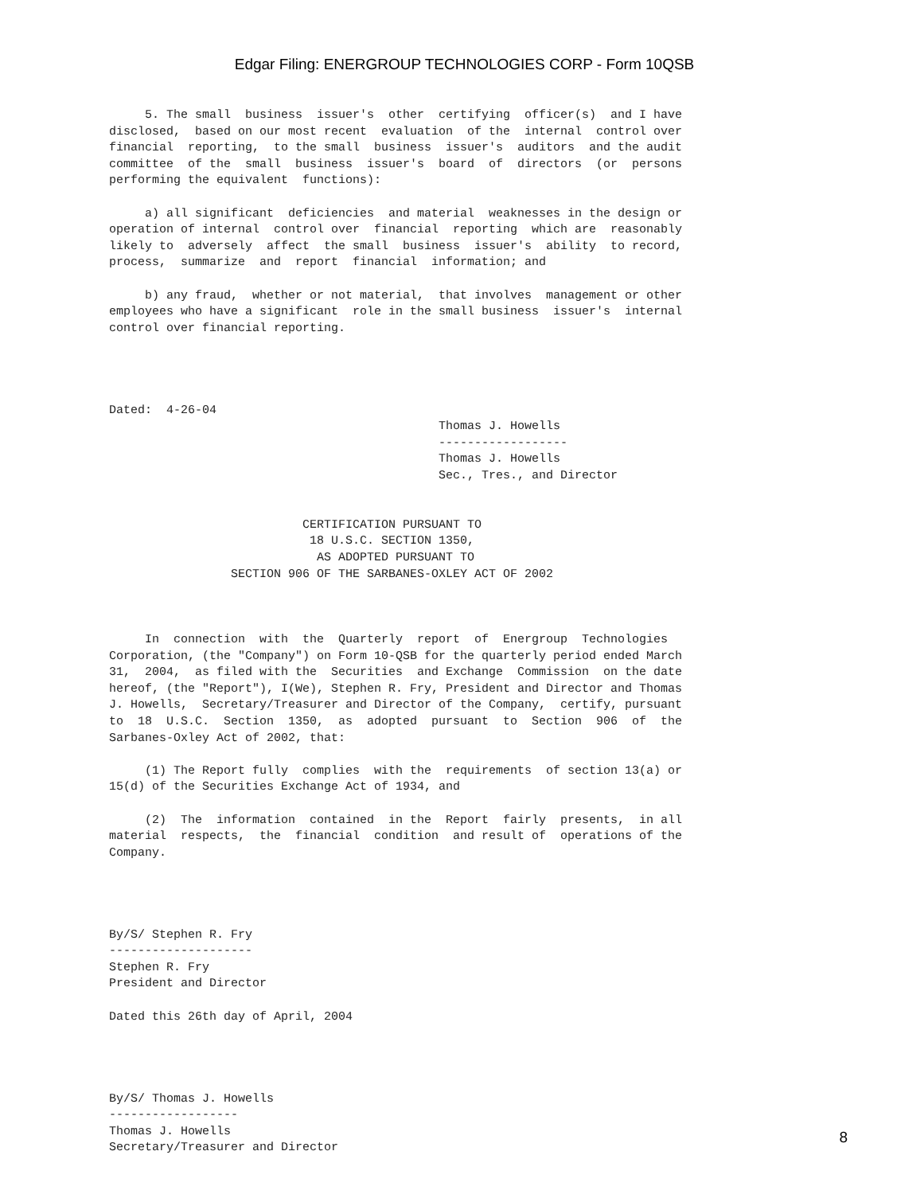Edgar Filing: ENERGROUP TECHNOLOGIES CORP - Form 10QSB
     5. The small  business  issuer's  other  certifying  officer(s)  and I have
disclosed,  based on our most recent  evaluation  of the  internal  control over
financial  reporting,  to the small  business  issuer's  auditors  and the audit
committee  of the  small  business  issuer's  board  of  directors  (or  persons
performing the equivalent  functions):

     a) all significant  deficiencies  and material  weaknesses in the design or
operation of internal  control over  financial  reporting  which are  reasonably
likely to  adversely  affect  the small  business  issuer's  ability  to record,
process,  summarize  and  report  financial  information; and

     b) any fraud,  whether or not material,  that involves  management or other
employees who have a significant  role in the small business  issuer's  internal
control over financial reporting.




Dated:  4-26-04
                                              Thomas J. Howells
                                              ------------------
                                              Thomas J. Howells
                                              Sec., Tres., and Director


                           CERTIFICATION PURSUANT TO
                            18 U.S.C. SECTION 1350,
                             AS ADOPTED PURSUANT TO
                 SECTION 906 OF THE SARBANES-OXLEY ACT OF 2002



     In  connection  with  the  Quarterly  report  of  Energroup  Technologies
Corporation, (the "Company") on Form 10-QSB for the quarterly period ended March
31,  2004,  as filed with the  Securities  and Exchange  Commission  on the date
hereof, (the "Report"), I(We), Stephen R. Fry, President and Director and Thomas
J. Howells,  Secretary/Treasurer and Director of the Company,  certify, pursuant
to  18  U.S.C.  Section  1350,  as  adopted  pursuant  to  Section  906  of  the
Sarbanes-Oxley Act of 2002, that:

     (1) The Report fully  complies  with the  requirements  of section 13(a) or
15(d) of the Securities Exchange Act of 1934, and

     (2)  The  information  contained  in the  Report  fairly  presents,  in all
material  respects,  the  financial  condition  and result of  operations of the
Company.




By/S/ Stephen R. Fry
--------------------
Stephen R. Fry
President and Director

Dated this 26th day of April, 2004




By/S/ Thomas J. Howells
------------------
Thomas J. Howells
Secretary/Treasurer and Director
8